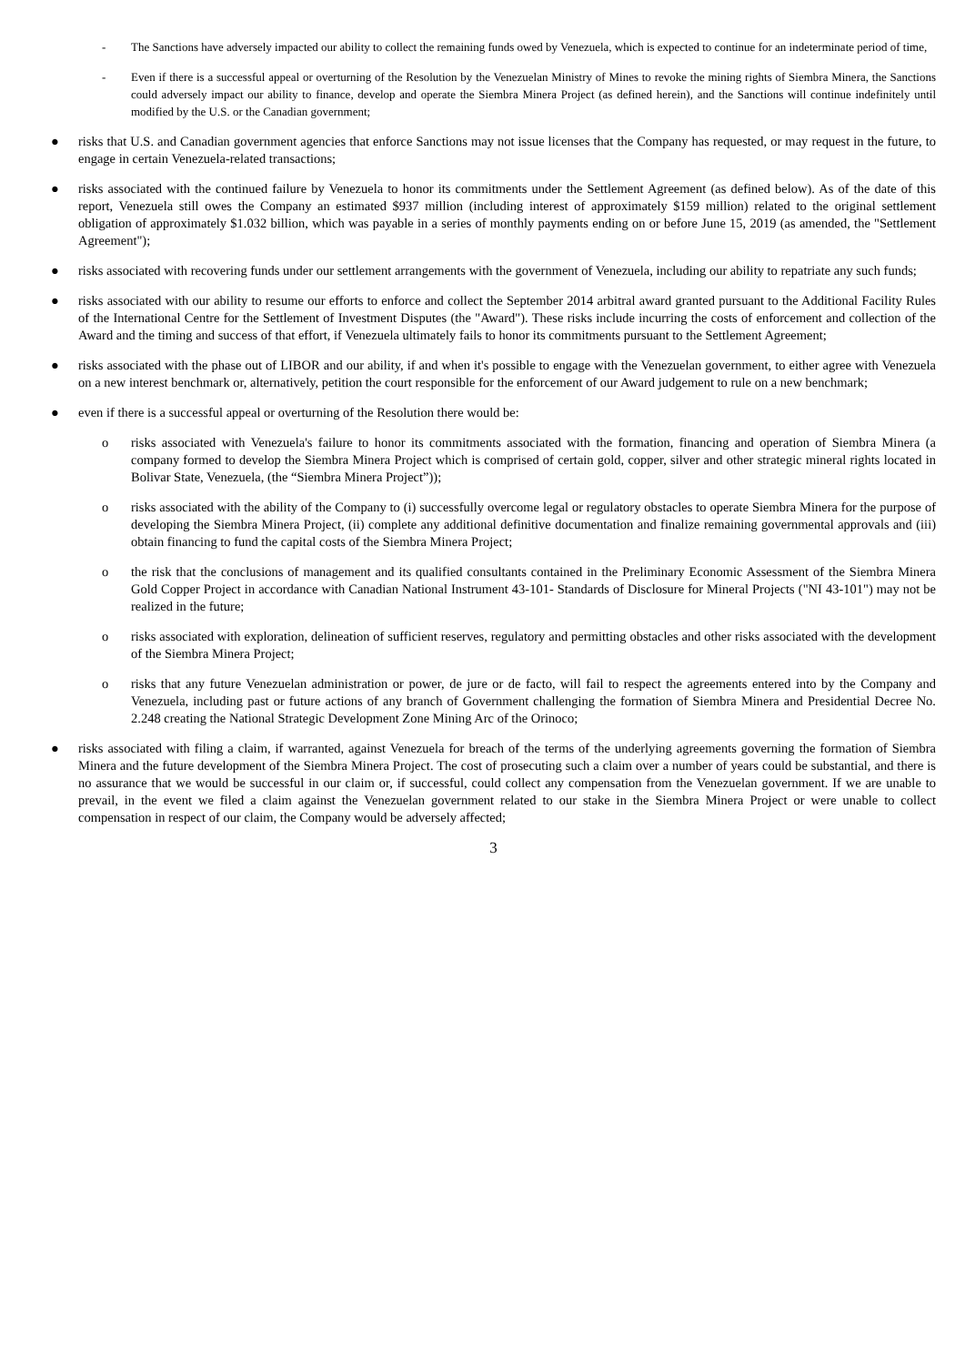- The Sanctions have adversely impacted our ability to collect the remaining funds owed by Venezuela, which is expected to continue for an indeterminate period of time,
- Even if there is a successful appeal or overturning of the Resolution by the Venezuelan Ministry of Mines to revoke the mining rights of Siembra Minera, the Sanctions could adversely impact our ability to finance, develop and operate the Siembra Minera Project (as defined herein), and the Sanctions will continue indefinitely until modified by the U.S. or the Canadian government;
● risks that U.S. and Canadian government agencies that enforce Sanctions may not issue licenses that the Company has requested, or may request in the future, to engage in certain Venezuela-related transactions;
● risks associated with the continued failure by Venezuela to honor its commitments under the Settlement Agreement (as defined below). As of the date of this report, Venezuela still owes the Company an estimated $937 million (including interest of approximately $159 million) related to the original settlement obligation of approximately $1.032 billion, which was payable in a series of monthly payments ending on or before June 15, 2019 (as amended, the "Settlement Agreement");
● risks associated with recovering funds under our settlement arrangements with the government of Venezuela, including our ability to repatriate any such funds;
● risks associated with our ability to resume our efforts to enforce and collect the September 2014 arbitral award granted pursuant to the Additional Facility Rules of the International Centre for the Settlement of Investment Disputes (the "Award"). These risks include incurring the costs of enforcement and collection of the Award and the timing and success of that effort, if Venezuela ultimately fails to honor its commitments pursuant to the Settlement Agreement;
● risks associated with the phase out of LIBOR and our ability, if and when it's possible to engage with the Venezuelan government, to either agree with Venezuela on a new interest benchmark or, alternatively, petition the court responsible for the enforcement of our Award judgement to rule on a new benchmark;
● even if there is a successful appeal or overturning of the Resolution there would be:
o risks associated with Venezuela's failure to honor its commitments associated with the formation, financing and operation of Siembra Minera (a company formed to develop the Siembra Minera Project which is comprised of certain gold, copper, silver and other strategic mineral rights located in Bolivar State, Venezuela, (the “Siembra Minera Project”));
o risks associated with the ability of the Company to (i) successfully overcome legal or regulatory obstacles to operate Siembra Minera for the purpose of developing the Siembra Minera Project, (ii) complete any additional definitive documentation and finalize remaining governmental approvals and (iii) obtain financing to fund the capital costs of the Siembra Minera Project;
o the risk that the conclusions of management and its qualified consultants contained in the Preliminary Economic Assessment of the Siembra Minera Gold Copper Project in accordance with Canadian National Instrument 43-101- Standards of Disclosure for Mineral Projects ("NI 43-101") may not be realized in the future;
o risks associated with exploration, delineation of sufficient reserves, regulatory and permitting obstacles and other risks associated with the development of the Siembra Minera Project;
o risks that any future Venezuelan administration or power, de jure or de facto, will fail to respect the agreements entered into by the Company and Venezuela, including past or future actions of any branch of Government challenging the formation of Siembra Minera and Presidential Decree No. 2.248 creating the National Strategic Development Zone Mining Arc of the Orinoco;
● risks associated with filing a claim, if warranted, against Venezuela for breach of the terms of the underlying agreements governing the formation of Siembra Minera and the future development of the Siembra Minera Project. The cost of prosecuting such a claim over a number of years could be substantial, and there is no assurance that we would be successful in our claim or, if successful, could collect any compensation from the Venezuelan government. If we are unable to prevail, in the event we filed a claim against the Venezuelan government related to our stake in the Siembra Minera Project or were unable to collect compensation in respect of our claim, the Company would be adversely affected;
3